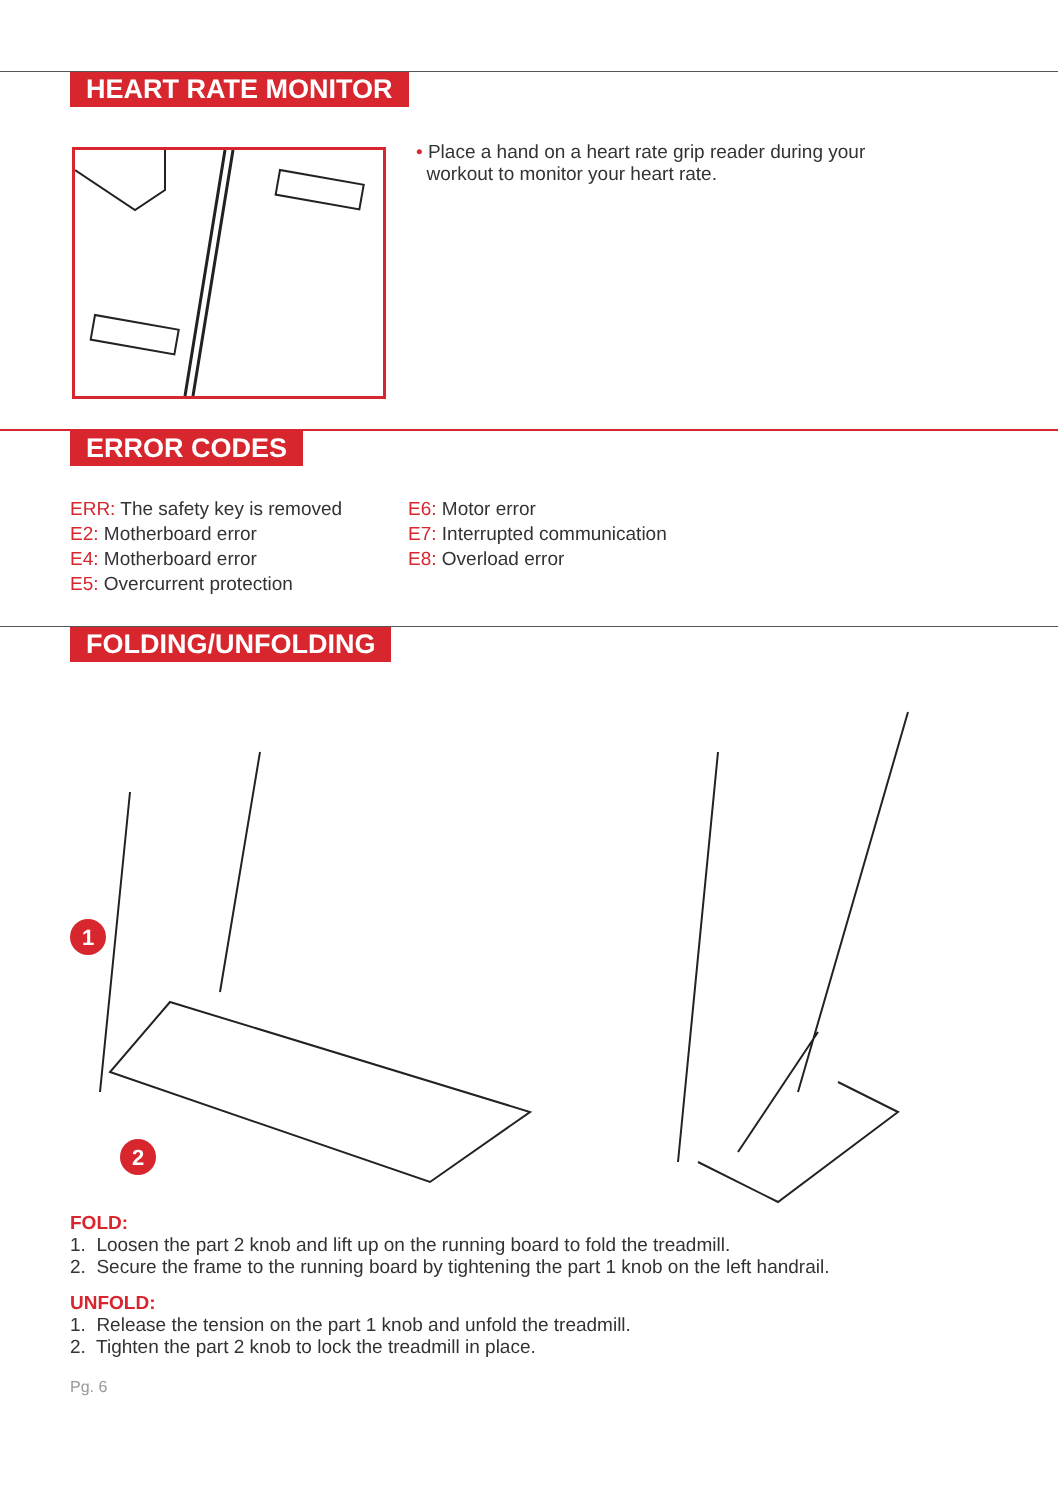HEART RATE MONITOR
• Place a hand on a heart rate grip reader during your
workout to monitor your heart rate.
ERROR CODES
ERR: The safety key is removed
E2: Motherboard error
E4: Motherboard error
E5: Overcurrent protection
E6: Motor error
E7: Interrupted communication
E8: Overload error
FOLDING/UNFOLDING
1
2
FOLD:
1. Loosen the part 2 knob and lift up on the running board to fold the treadmill.
2. Secure the frame to the running board by tightening the part 1 knob on the left handrail.
UNFOLD:
1. Release the tension on the part 1 knob and unfold the treadmill.
2. Tighten the part 2 knob to lock the treadmill in place.
Pg. 6